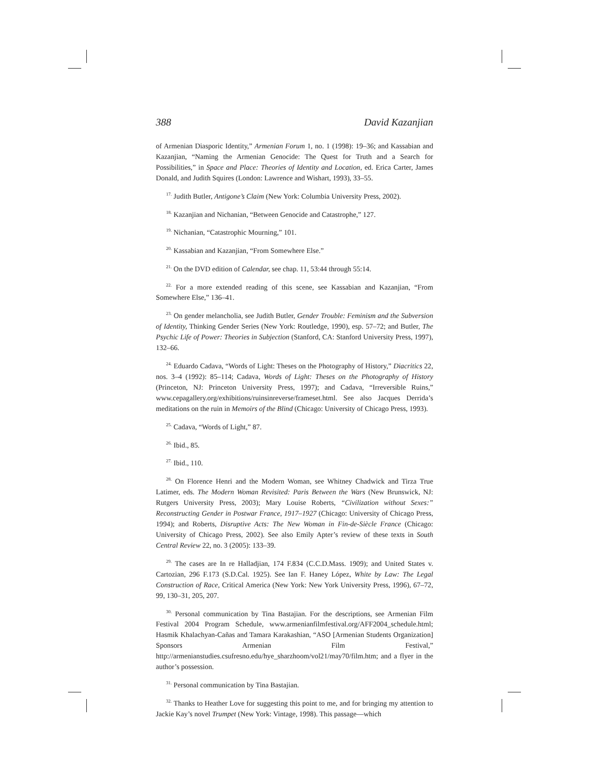388 David Kazanjian
of Armenian Diasporic Identity,” Armenian Forum 1, no. 1 (1998): 19–36; and Kassabian and Kazanjian, “Naming the Armenian Genocide: The Quest for Truth and a Search for Possibilities,” in Space and Place: Theories of Identity and Location, ed. Erica Carter, James Donald, and Judith Squires (London: Lawrence and Wishart, 1993), 33–55.
<sup>17.</sup> Judith Butler, Antigone’s Claim (New York: Columbia University Press, 2002).
<sup>18.</sup> Kazanjian and Nichanian, “Between Genocide and Catastrophe,” 127.
<sup>19.</sup> Nichanian, “Catastrophic Mourning,” 101.
<sup>20.</sup> Kassabian and Kazanjian, “From Somewhere Else.”
<sup>21.</sup> On the DVD edition of Calendar, see chap. 11, 53:44 through 55:14.
<sup>22.</sup> For a more extended reading of this scene, see Kassabian and Kazanjian, “From Somewhere Else,” 136–41.
<sup>23.</sup> On gender melancholia, see Judith Butler, Gender Trouble: Feminism and the Subversion of Identity, Thinking Gender Series (New York: Routledge, 1990), esp. 57–72; and Butler, The Psychic Life of Power: Theories in Subjection (Stanford, CA: Stanford University Press, 1997), 132–66.
<sup>24.</sup> Eduardo Cadava, “Words of Light: Theses on the Photography of History,” Diacritics 22, nos. 3–4 (1992): 85–114; Cadava, Words of Light: Theses on the Photography of History (Princeton, NJ: Princeton University Press, 1997); and Cadava, “Irreversible Ruins,” www.cepagallery.org/exhibitions/ruinsinreverse/frameset.html. See also Jacques Derrida’s meditations on the ruin in Memoirs of the Blind (Chicago: University of Chicago Press, 1993).
<sup>25.</sup> Cadava, “Words of Light,” 87.
<sup>26.</sup> Ibid., 85.
<sup>27.</sup> Ibid., 110.
<sup>28.</sup> On Florence Henri and the Modern Woman, see Whitney Chadwick and Tirza True Latimer, eds. The Modern Woman Revisited: Paris Between the Wars (New Brunswick, NJ: Rutgers University Press, 2003); Mary Louise Roberts, “Civilization without Sexes:” Reconstructing Gender in Postwar France, 1917–1927 (Chicago: University of Chicago Press, 1994); and Roberts, Disruptive Acts: The New Woman in Fin-de-Siècle France (Chicago: University of Chicago Press, 2002). See also Emily Apter’s review of these texts in South Central Review 22, no. 3 (2005): 133–39.
<sup>29.</sup> The cases are In re Halladjian, 174 F.834 (C.C.D.Mass. 1909); and United States v. Cartozian, 296 F.173 (S.D.Cal. 1925). See Ian F. Haney López, White by Law: The Legal Construction of Race, Critical America (New York: New York University Press, 1996), 67–72, 99, 130–31, 205, 207.
<sup>30.</sup> Personal communication by Tina Bastajian. For the descriptions, see Armenian Film Festival 2004 Program Schedule, www.armenianfilmfestival.org/AFF2004_schedule.html; Hasmik Khalachyan-Cañas and Tamara Karakashian, “ASO [Armenian Students Organization] Sponsors Armenian Film Festival,” http://armenianstudies.csufresno.edu/hye_sharzhoom/vol21/may70/film.htm; and a flyer in the author’s possession.
<sup>31.</sup> Personal communication by Tina Bastajian.
<sup>32.</sup> Thanks to Heather Love for suggesting this point to me, and for bringing my attention to Jackie Kay’s novel Trumpet (New York: Vintage, 1998). This passage—which